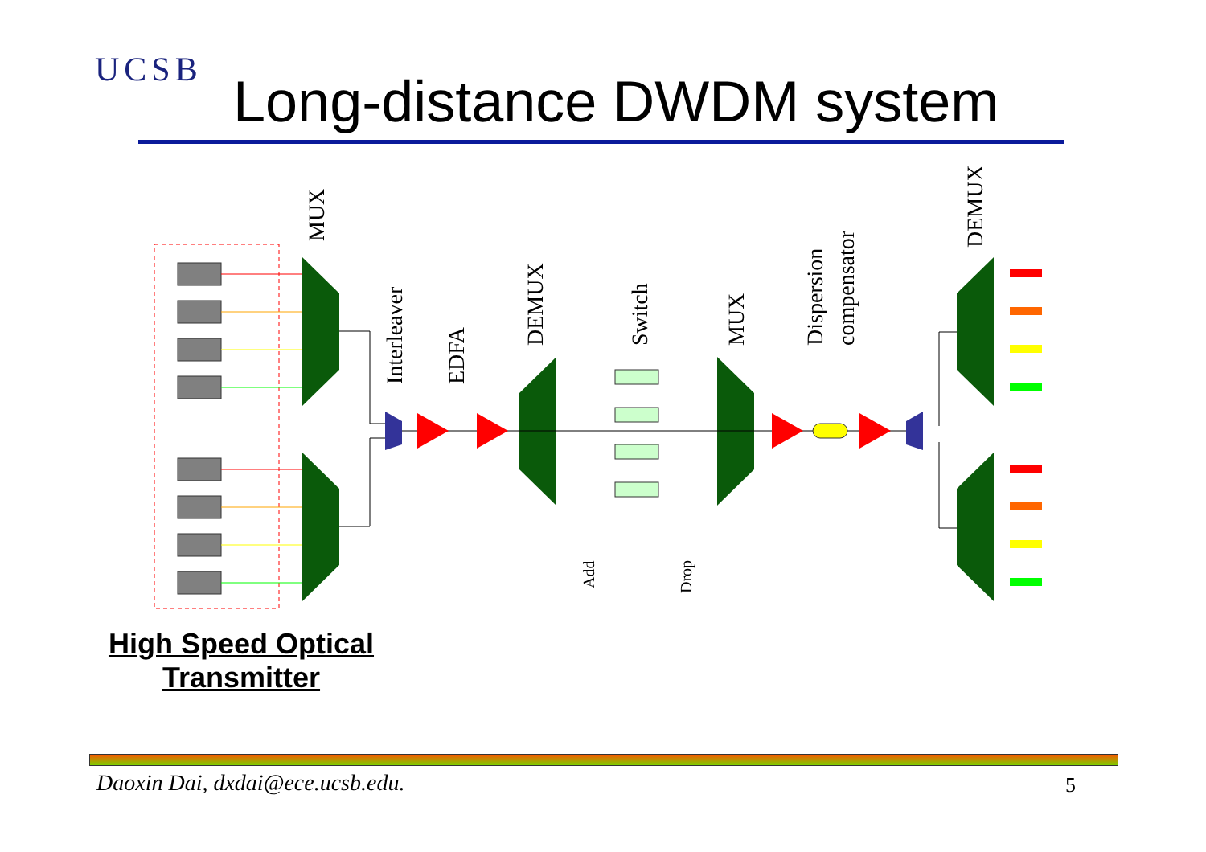UCSB Long-distance DWDM system
MUX
Interleaver
EDFA
DEMUX
Switch
MUX
Dispersion
compensator
DEMUX
Add
Drop
High Speed Optical
Transmitter
Daoxin Dai, dxdai@ece.ucsb.edu.
5